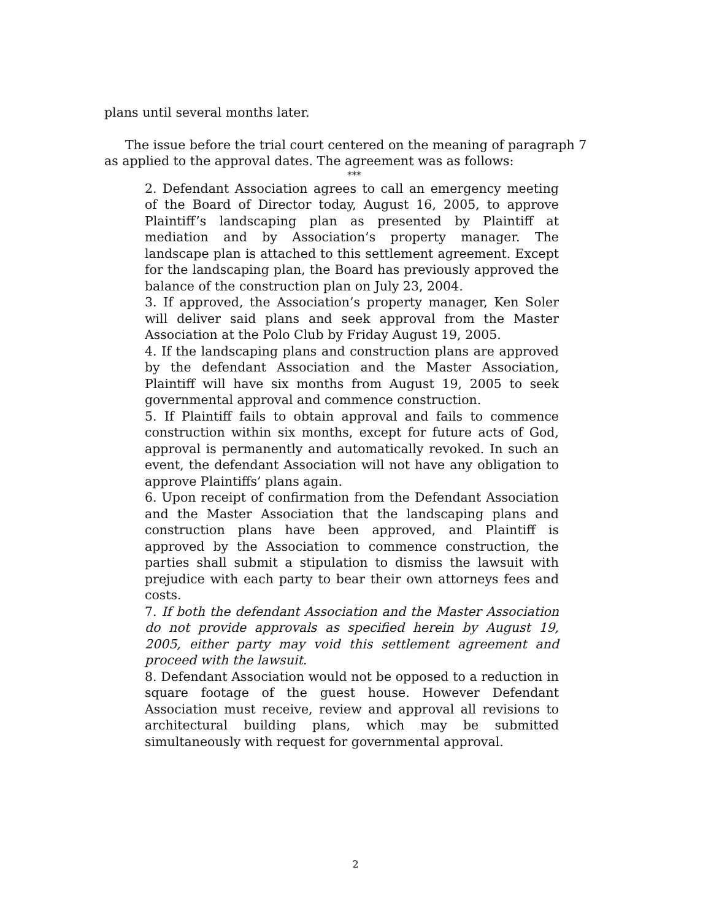plans until several months later.
The issue before the trial court centered on the meaning of paragraph 7 as applied to the approval dates. The agreement was as follows:
***
2. Defendant Association agrees to call an emergency meeting of the Board of Director today, August 16, 2005, to approve Plaintiff’s landscaping plan as presented by Plaintiff at mediation and by Association’s property manager. The landscape plan is attached to this settlement agreement. Except for the landscaping plan, the Board has previously approved the balance of the construction plan on July 23, 2004.
3. If approved, the Association’s property manager, Ken Soler will deliver said plans and seek approval from the Master Association at the Polo Club by Friday August 19, 2005.
4. If the landscaping plans and construction plans are approved by the defendant Association and the Master Association, Plaintiff will have six months from August 19, 2005 to seek governmental approval and commence construction.
5. If Plaintiff fails to obtain approval and fails to commence construction within six months, except for future acts of God, approval is permanently and automatically revoked. In such an event, the defendant Association will not have any obligation to approve Plaintiffs’ plans again.
6. Upon receipt of confirmation from the Defendant Association and the Master Association that the landscaping plans and construction plans have been approved, and Plaintiff is approved by the Association to commence construction, the parties shall submit a stipulation to dismiss the lawsuit with prejudice with each party to bear their own attorneys fees and costs.
7. If both the defendant Association and the Master Association do not provide approvals as specified herein by August 19, 2005, either party may void this settlement agreement and proceed with the lawsuit.
8. Defendant Association would not be opposed to a reduction in square footage of the guest house. However Defendant Association must receive, review and approval all revisions to architectural building plans, which may be submitted simultaneously with request for governmental approval.
2